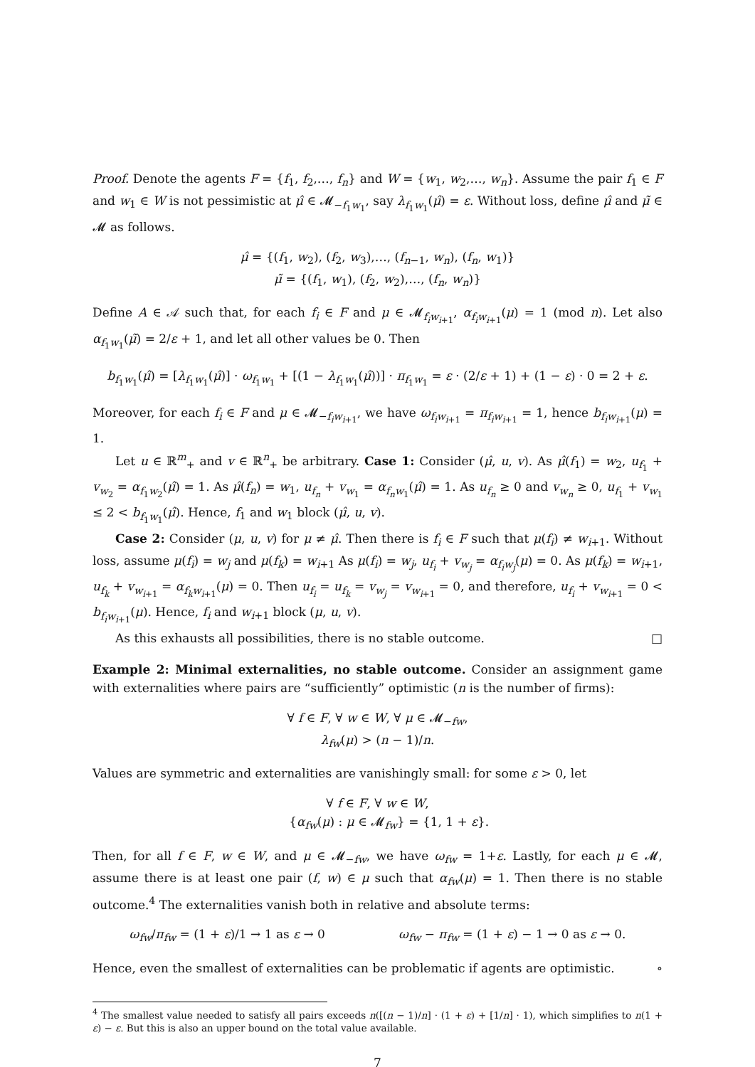Proof. Denote the agents F = {f<sub>1</sub>, f<sub>2</sub>,…, f<sub>n</sub>} and W = {w<sub>1</sub>, w<sub>2</sub>,…, w<sub>n</sub>}. Assume the pair f<sub>1</sub> ∈ F and w<sub>1</sub> ∈ W is not pessimistic at μ̂ ∈ 𝓜<sub>−f<sub>1</sub>w<sub>1</sub></sub>, say λ<sub>f<sub>1</sub>w<sub>1</sub></sub>(μ̂) = ε. Without loss, define μ̂ and μ̃ ∈ 𝓜 as follows.
μ̂ = {(f<sub>1</sub>, w<sub>2</sub>), (f<sub>2</sub>, w<sub>3</sub>),…, (f<sub>n−1</sub>, w<sub>n</sub>), (f<sub>n</sub>, w<sub>1</sub>)}
μ̃ = {(f<sub>1</sub>, w<sub>1</sub>), (f<sub>2</sub>, w<sub>2</sub>),…, (f<sub>n</sub>, w<sub>n</sub>)}
Define A ∈ 𝒜 such that, for each f<sub>i</sub> ∈ F and μ ∈ 𝓜<sub>f<sub>i</sub>w<sub>i+1</sub></sub>, α<sub>f<sub>i</sub>w<sub>i+1</sub></sub>(μ) = 1 (mod n). Let also α<sub>f<sub>1</sub>w<sub>1</sub></sub>(μ̃) = 2/ε + 1, and let all other values be 0. Then
b<sub>f<sub>1</sub>w<sub>1</sub></sub>(μ̂) = [λ<sub>f<sub>1</sub>w<sub>1</sub></sub>(μ̂)] · ω<sub>f<sub>1</sub>w<sub>1</sub></sub> + [(1 − λ<sub>f<sub>1</sub>w<sub>1</sub></sub>(μ̂))] · π<sub>f<sub>1</sub>w<sub>1</sub></sub> = ε · (2/ε + 1) + (1 − ε) · 0 = 2 + ε.
Moreover, for each f<sub>i</sub> ∈ F and μ ∈ 𝓜<sub>−f<sub>i</sub>w<sub>i+1</sub></sub>, we have ω<sub>f<sub>i</sub>w<sub>i+1</sub></sub> = π<sub>f<sub>i</sub>w<sub>i+1</sub></sub> = 1, hence b<sub>f<sub>i</sub>w<sub>i+1</sub></sub>(μ) = 1.
Let u ∈ ℝ<sup>m</sup><sub>+</sub> and v ∈ ℝ<sup>n</sup><sub>+</sub> be arbitrary. Case 1: Consider (μ̂, u, v). As μ̂(f<sub>1</sub>) = w<sub>2</sub>, u<sub>f<sub>1</sub></sub> + v<sub>w<sub>2</sub></sub> = α<sub>f<sub>1</sub>w<sub>2</sub></sub>(μ̂) = 1. As μ̂(f<sub>n</sub>) = w<sub>1</sub>, u<sub>f<sub>n</sub></sub> + v<sub>w<sub>1</sub></sub> = α<sub>f<sub>n</sub>w<sub>1</sub></sub>(μ̂) = 1. As u<sub>f<sub>n</sub></sub> ≥ 0 and v<sub>w<sub>n</sub></sub> ≥ 0, u<sub>f<sub>1</sub></sub> + v<sub>w<sub>1</sub></sub> ≤ 2 < b<sub>f<sub>1</sub>w<sub>1</sub></sub>(μ̂). Hence, f<sub>1</sub> and w<sub>1</sub> block (μ̂, u, v).
Case 2: Consider (μ, u, v) for μ ≠ μ̂. Then there is f<sub>i</sub> ∈ F such that μ(f<sub>i</sub>) ≠ w<sub>i+1</sub>. Without loss, assume μ(f<sub>i</sub>) = w<sub>j</sub> and μ(f<sub>k</sub>) = w<sub>i+1</sub> As μ(f<sub>i</sub>) = w<sub>j</sub>, u<sub>f<sub>i</sub></sub> + v<sub>w<sub>j</sub></sub> = α<sub>f<sub>i</sub>w<sub>j</sub></sub>(μ) = 0. As μ(f<sub>k</sub>) = w<sub>i+1</sub>, u<sub>f<sub>k</sub></sub> + v<sub>w<sub>i+1</sub></sub> = α<sub>f<sub>k</sub>w<sub>i+1</sub></sub>(μ) = 0. Then u<sub>f<sub>i</sub></sub> = u<sub>f<sub>k</sub></sub> = v<sub>w<sub>j</sub></sub> = v<sub>w<sub>i+1</sub></sub> = 0, and therefore, u<sub>f<sub>i</sub></sub> + v<sub>w<sub>i+1</sub></sub> = 0 < b<sub>f<sub>i</sub>w<sub>i+1</sub></sub>(μ). Hence, f<sub>i</sub> and w<sub>i+1</sub> block (μ, u, v).
As this exhausts all possibilities, there is no stable outcome. □
Example 2: Minimal externalities, no stable outcome. Consider an assignment game with externalities where pairs are “sufficiently” optimistic (n is the number of firms):
∀ f ∈ F, ∀ w ∈ W, ∀ μ ∈ 𝓜<sub>−fw</sub>,
λ<sub>fw</sub>(μ) > (n − 1)/n.
Values are symmetric and externalities are vanishingly small: for some ε > 0, let
∀ f ∈ F, ∀ w ∈ W,
{α<sub>fw</sub>(μ) : μ ∈ 𝓜<sub>fw</sub>} = {1, 1 + ε}.
Then, for all f ∈ F, w ∈ W, and μ ∈ 𝓜<sub>−fw</sub>, we have ω<sub>fw</sub> = 1+ε. Lastly, for each μ ∈ 𝓜, assume there is at least one pair (f, w) ∈ μ such that α<sub>fw</sub>(μ) = 1. Then there is no stable outcome.<sup>4</sup> The externalities vanish both in relative and absolute terms:
ω<sub>fw</sub>/π<sub>fw</sub> = (1 + ε)/1 → 1 as ε → 0 ω<sub>fw</sub> − π<sub>fw</sub> = (1 + ε) − 1 → 0 as ε → 0.
Hence, even the smallest of externalities can be problematic if agents are optimistic. ∘
<sup>4</sup> The smallest value needed to satisfy all pairs exceeds n([(n − 1)/n] · (1 + ε) + [1/n] · 1), which simplifies to n(1 + ε) − ε. But this is also an upper bound on the total value available.
7